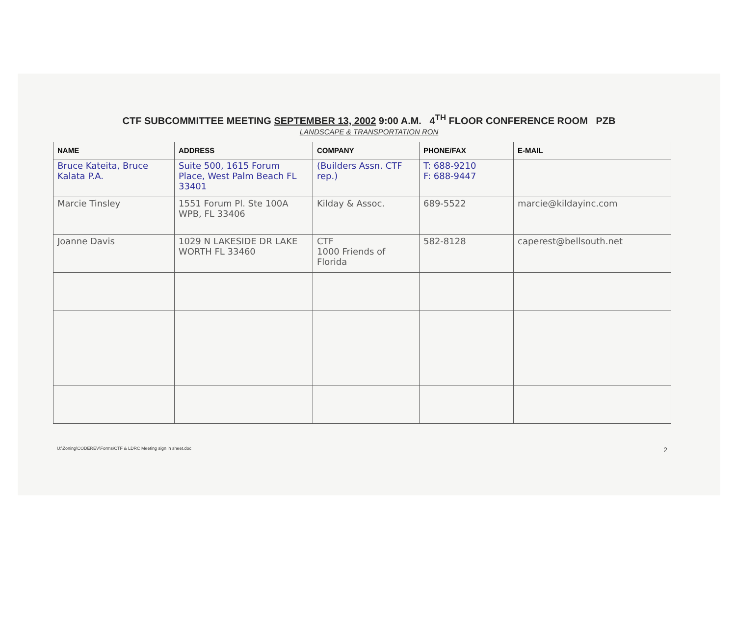CTF SUBCOMMITTEE MEETING SEPTEMBER 13, 2002 9:00 A.M. 4<sup>TH</sup> FLOOR CONFERENCE ROOM PZB
LANDSCAPE & TRANSPORTATION RON
| NAME | ADDRESS | COMPANY | PHONE/FAX | E-MAIL |
| --- | --- | --- | --- | --- |
| Bruce Kateita, Bruce Kalata P.A. | Suite 500, 1615 Forum Place, West Palm Beach FL 33401 | (Builders Assn. CTF rep.) | T: 688-9210 F: 688-9447 | |
| Marcie Tinsley | 1551 Forum Pl. Ste 100A WPB, FL 33406 | Kilday & Assoc. | 689-5522 | marcie@kildayinc.com |
| Joanne Davis | 1029 N LAKESIDE DR LAKE WORTH FL 33460 | CTF 1000 Friends of Florida | 582-8128 | caperest@bellsouth.net |
U:\Zoning\CODEREV\Forms\CTF & LDRC Meeting sign in sheet.doc 2